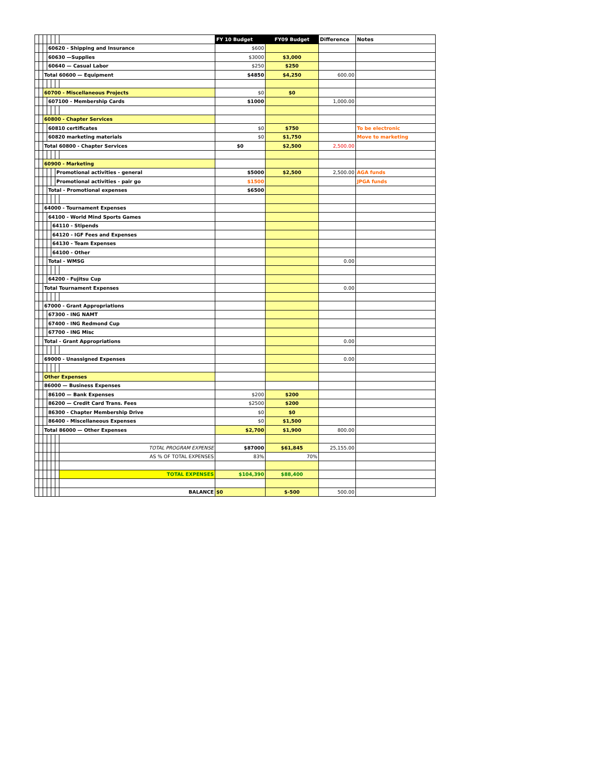| | | | | | | | FY 10 Budget | FY09 Budget | Difference | Notes |
| | | | 60620 - Shipping and Insurance | | | | $600 | | | |
| | | | 60630 —Supplies | | | | $3000 | $3,000 | | |
| | | | 60640 — Casual Labor | | | | $250 | $250 | | |
| | | Total 60600 — Equipment | | | | | $4850 | $4,250 | 600.00 | |
| | | 60700 - Miscellaneous Projects | | | | | $0 | $0 | | |
| | | | 607100 - Membership Cards | | | | $1000 | | 1,000.00 | |
| | | 60800 - Chapter Services | | | | | | | | |
| | | | 60810 certificates | | | | $0 | $750 | | To be electronic |
| | | | 60820 marketing materials | | | | $0 | $1,750 | | Move to marketing |
| | | Total 60800 - Chapter Services | | | | | $0 | $2,500 | 2,500.00 | |
| | | 60900 - Marketing | | | | | | | | |
| | | | | | Promotional activities - general | | $5000 | $2,500 | 2,500.00 | AGA funds |
| | | | | | Promotional activities - pair go | | $1500 | | | JPGA funds |
| | | | Total - Promotional expenses | | | | $6500 | | | |
| | | 64000 - Tournament Expenses | | | | | | | | |
| | | | 64100 - World Mind Sports Games | | | | | | | |
| | | | | 64110 - Stipends | | | | | | |
| | | | | 64120 - IGF Fees and Expenses | | | | | | |
| | | | | 64130 - Team Expenses | | | | | | |
| | | | | 64100 - Other | | | | | | |
| | | | Total - WMSG | | | | | | 0.00 | |
| | | | 64200 - Fujitsu Cup | | | | | | | |
| | | Total Tournament Expenses | | | | | | | 0.00 | |
| | | 67000 - Grant Appropriations | | | | | | | | |
| | | | 67300 - ING NAMT | | | | | | | |
| | | | 67400 - ING Redmond Cup | | | | | | | |
| | | | 67700 - ING Misc | | | | | | | |
| | | Total - Grant Appropriations | | | | | | | 0.00 | |
| | | 69000 - Unassigned Expenses | | | | | | | 0.00 | |
| | | Other Expenses | | | | | | | | |
| | | 86000 — Business Expenses | | | | | | | | |
| | | | 86100 — Bank Expenses | | | | $200 | $200 | | |
| | | | 86200 — Credit Card Trans. Fees | | | | $2500 | $200 | | |
| | | | 86300 - Chapter Membership Drive | | | | $0 | $0 | | |
| | | | 86400 - Miscellaneous Expenses | | | | $0 | $1,500 | | |
| | | Total 86000 — Other Expenses | | | | | $2,700 | $1,900 | 800.00 | |
| | | | | | | TOTAL PROGRAM EXPENSE | $87000 | $61,845 | 25,155.00 | |
| | | | | | | AS % OF TOTAL EXPENSES | 83% | 70% | | |
| | | | | | | TOTAL EXPENSES | $104,390 | $88,400 | | |
| | | | | | | BALANCE | $0 | $-500 | 500.00 | |